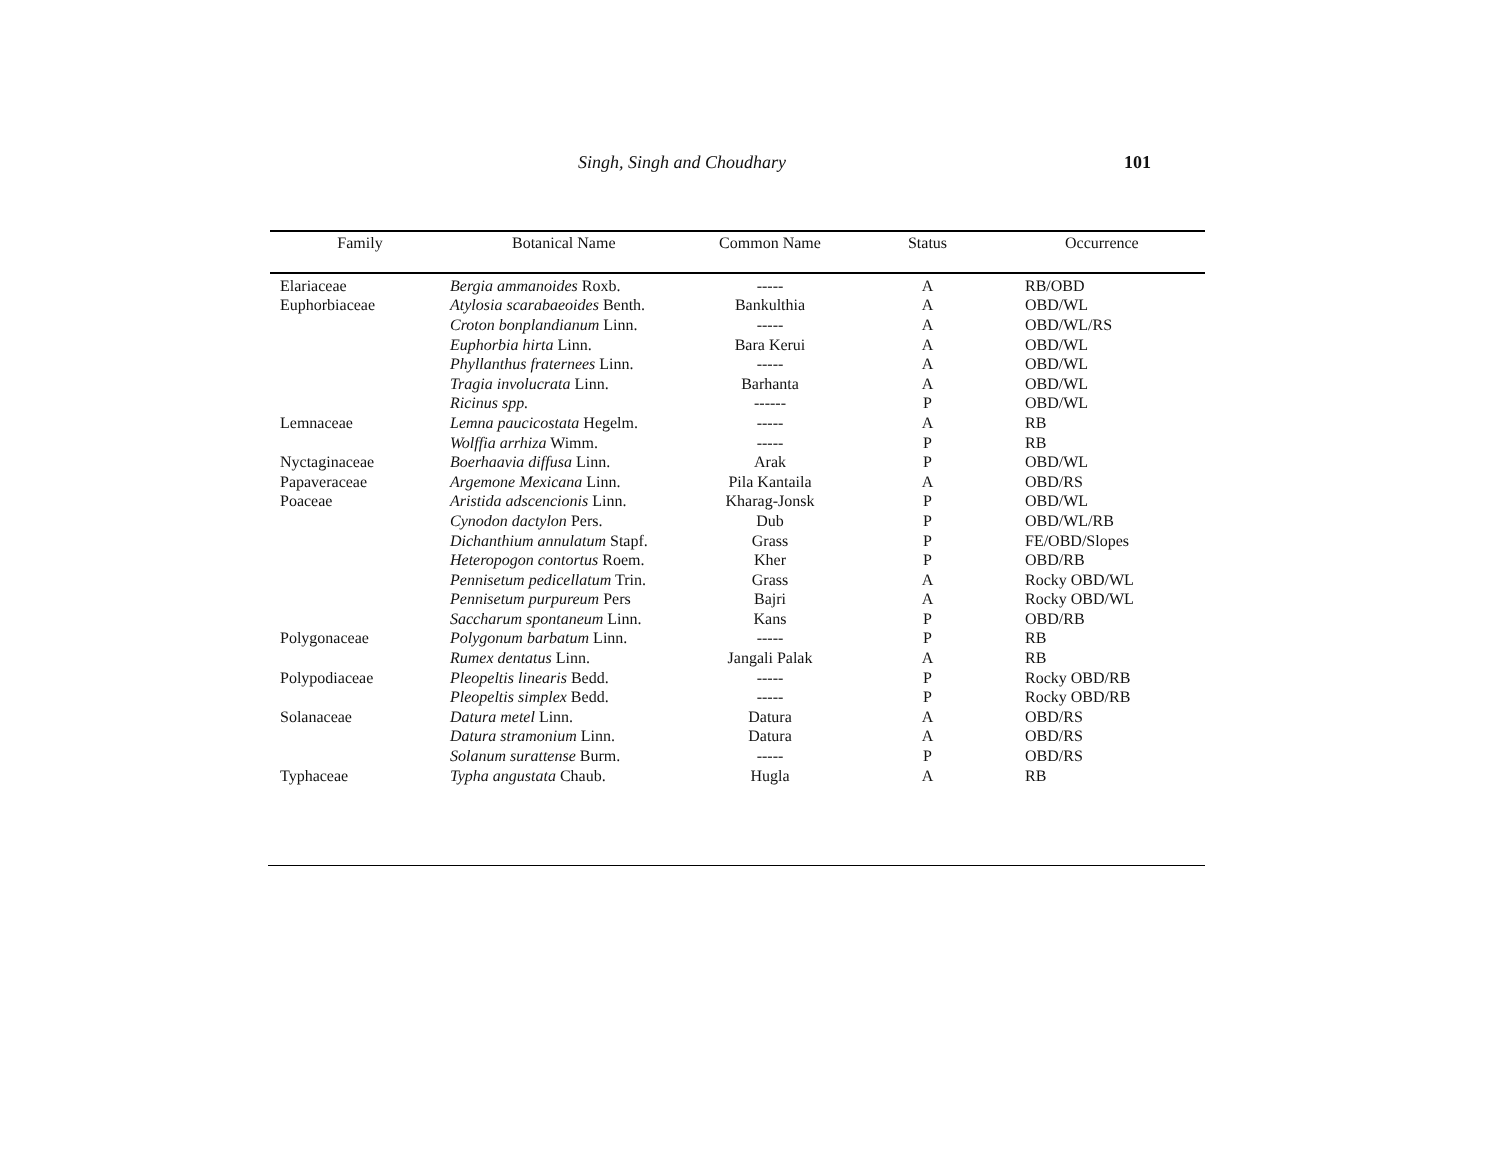Singh, Singh and Choudhary 101
| Family | Botanical Name | Common Name | Status | Occurrence |
| --- | --- | --- | --- | --- |
| Elariaceae | Bergia ammanoides Roxb. | ----- | A | RB/OBD |
| Euphorbiaceae | Atylosia scarabaeoides Benth. | Bankulthia | A | OBD/WL |
| | Croton bonplandianum Linn. | ----- | A | OBD/WL/RS |
| | Euphorbia hirta Linn. | Bara Kerui | A | OBD/WL |
| | Phyllanthus fraternees Linn. | ----- | A | OBD/WL |
| | Tragia involucrata Linn. | Barhanta | A | OBD/WL |
| | Ricinus spp. | ------ | P | OBD/WL |
| Lemnaceae | Lemna paucicostata Hegelm. | ----- | A | RB |
| | Wolffia arrhiza Wimm. | ----- | P | RB |
| Nyctaginaceae | Boerhaavia diffusa Linn. | Arak | P | OBD/WL |
| Papaveraceae | Argemone Mexicana Linn. | Pila Kantaila | A | OBD/RS |
| Poaceae | Aristida adscencionis Linn. | Kharag-Jonsk | P | OBD/WL |
| | Cynodon dactylon Pers. | Dub | P | OBD/WL/RB |
| | Dichanthium annulatum Stapf. | Grass | P | FE/OBD/Slopes |
| | Heteropogon contortus Roem. | Kher | P | OBD/RB |
| | Pennisetum pedicellatum Trin. | Grass | A | Rocky OBD/WL |
| | Pennisetum purpureum Pers | Bajri | A | Rocky OBD/WL |
| | Saccharum spontaneum Linn. | Kans | P | OBD/RB |
| Polygonaceae | Polygonum barbatum Linn. | ----- | P | RB |
| | Rumex dentatus Linn. | Jangali Palak | A | RB |
| Polypodiaceae | Pleopeltis linearis Bedd. | ----- | P | Rocky OBD/RB |
| | Pleopeltis simplex Bedd. | ----- | P | Rocky OBD/RB |
| Solanaceae | Datura metel Linn. | Datura | A | OBD/RS |
| | Datura stramonium Linn. | Datura | A | OBD/RS |
| | Solanum surattense Burm. | ----- | P | OBD/RS |
| Typhaceae | Typha angustata Chaub. | Hugla | A | RB |